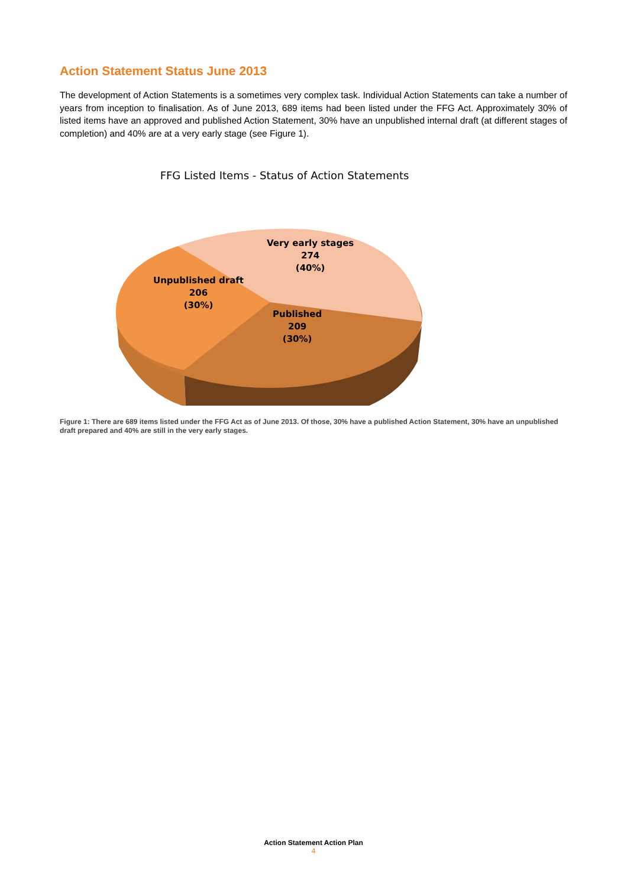Action Statement Status June 2013
The development of Action Statements is a sometimes very complex task. Individual Action Statements can take a number of years from inception to finalisation. As of June 2013, 689 items had been listed under the FFG Act. Approximately 30% of listed items have an approved and published Action Statement, 30% have an unpublished internal draft (at different stages of completion) and 40% are at a very early stage (see Figure 1).
FFG Listed Items - Status of Action Statements
Very early stages
274
(40%)
Unpublished draft
206
(30%)
Published
209
(30%)
Figure 1: There are 689 items listed under the FFG Act as of June 2013. Of those, 30% have a published Action Statement, 30% have an unpublished draft prepared and 40% are still in the very early stages.
Action Statement Action Plan
4